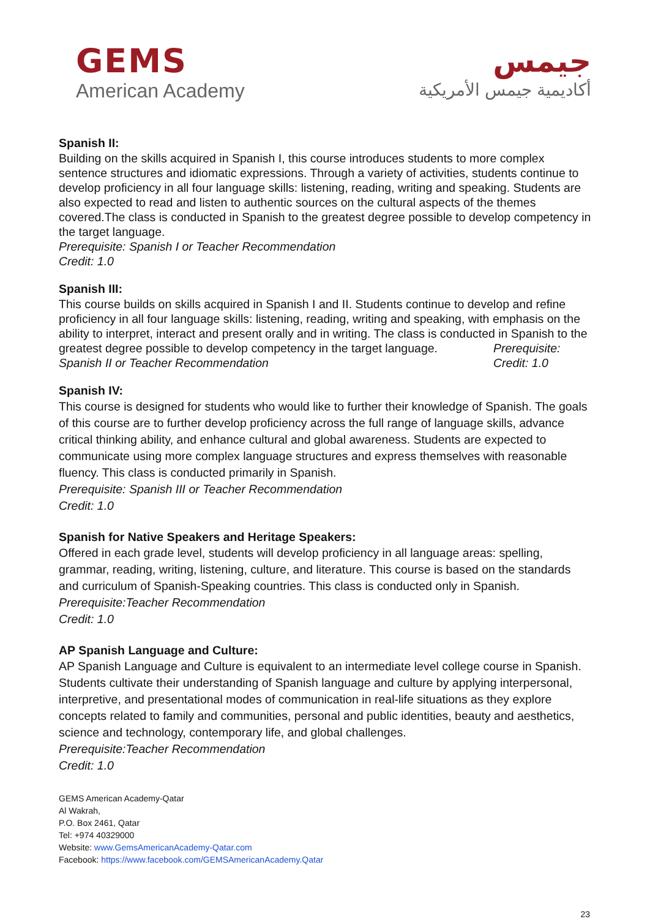GEMS
American Academy
جيمس
أكاديمية جيمس الأمريكية
Spanish II:
Building on the skills acquired in Spanish I, this course introduces students to more complex sentence structures and idiomatic expressions. Through a variety of activities, students continue to develop proficiency in all four language skills: listening, reading, writing and speaking. Students are also expected to read and listen to authentic sources on the cultural aspects of the themes covered.The class is conducted in Spanish to the greatest degree possible to develop competency in the target language.
Prerequisite: Spanish I or Teacher Recommendation
Credit: 1.0
Spanish III:
This course builds on skills acquired in Spanish I and II. Students continue to develop and refine proficiency in all four language skills: listening, reading, writing and speaking, with emphasis on the ability to interpret, interact and present orally and in writing. The class is conducted in Spanish to the
greatest degree possible to develop competency in the target language. Prerequisite:
Spanish II or Teacher Recommendation Credit: 1.0
Spanish IV:
This course is designed for students who would like to further their knowledge of Spanish. The goals of this course are to further develop proficiency across the full range of language skills, advance critical thinking ability, and enhance cultural and global awareness. Students are expected to communicate using more complex language structures and express themselves with reasonable fluency. This class is conducted primarily in Spanish.
Prerequisite: Spanish III or Teacher Recommendation
Credit: 1.0
Spanish for Native Speakers and Heritage Speakers:
Offered in each grade level, students will develop proficiency in all language areas: spelling, grammar, reading, writing, listening, culture, and literature. This course is based on the standards and curriculum of Spanish-Speaking countries. This class is conducted only in Spanish.
Prerequisite:Teacher Recommendation
Credit: 1.0
AP Spanish Language and Culture:
AP Spanish Language and Culture is equivalent to an intermediate level college course in Spanish. Students cultivate their understanding of Spanish language and culture by applying interpersonal, interpretive, and presentational modes of communication in real-life situations as they explore concepts related to family and communities, personal and public identities, beauty and aesthetics, science and technology, contemporary life, and global challenges.
Prerequisite:Teacher Recommendation
Credit: 1.0
GEMS American Academy-Qatar
Al Wakrah,
P.O. Box 2461, Qatar
Tel: +974 40329000
Website: www.GemsAmericanAcademy-Qatar.com
Facebook: https://www.facebook.com/GEMSAmericanAcademy.Qatar
23